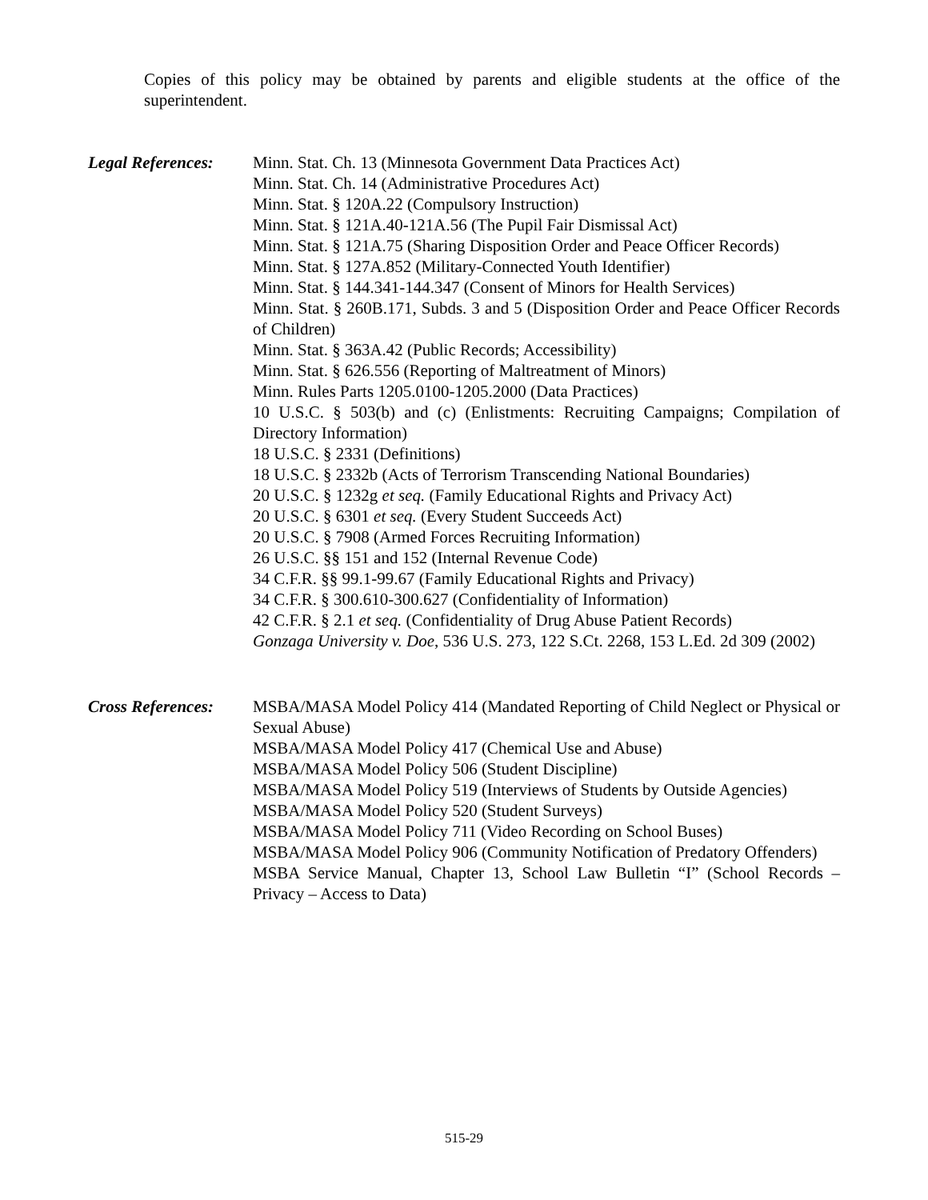Copies of this policy may be obtained by parents and eligible students at the office of the superintendent.
Legal References:
Minn. Stat. Ch. 13 (Minnesota Government Data Practices Act)
Minn. Stat. Ch. 14 (Administrative Procedures Act)
Minn. Stat. § 120A.22 (Compulsory Instruction)
Minn. Stat. § 121A.40-121A.56 (The Pupil Fair Dismissal Act)
Minn. Stat. § 121A.75 (Sharing Disposition Order and Peace Officer Records)
Minn. Stat. § 127A.852 (Military-Connected Youth Identifier)
Minn. Stat. § 144.341-144.347 (Consent of Minors for Health Services)
Minn. Stat. § 260B.171, Subds. 3 and 5 (Disposition Order and Peace Officer Records of Children)
Minn. Stat. § 363A.42 (Public Records; Accessibility)
Minn. Stat. § 626.556 (Reporting of Maltreatment of Minors)
Minn. Rules Parts 1205.0100-1205.2000 (Data Practices)
10 U.S.C. § 503(b) and (c) (Enlistments: Recruiting Campaigns; Compilation of Directory Information)
18 U.S.C. § 2331 (Definitions)
18 U.S.C. § 2332b (Acts of Terrorism Transcending National Boundaries)
20 U.S.C. § 1232g et seq. (Family Educational Rights and Privacy Act)
20 U.S.C. § 6301 et seq. (Every Student Succeeds Act)
20 U.S.C. § 7908 (Armed Forces Recruiting Information)
26 U.S.C. §§ 151 and 152 (Internal Revenue Code)
34 C.F.R. §§ 99.1-99.67 (Family Educational Rights and Privacy)
34 C.F.R. § 300.610-300.627 (Confidentiality of Information)
42 C.F.R. § 2.1 et seq. (Confidentiality of Drug Abuse Patient Records)
Gonzaga University v. Doe, 536 U.S. 273, 122 S.Ct. 2268, 153 L.Ed. 2d 309 (2002)
Cross References:
MSBA/MASA Model Policy 414 (Mandated Reporting of Child Neglect or Physical or Sexual Abuse)
MSBA/MASA Model Policy 417 (Chemical Use and Abuse)
MSBA/MASA Model Policy 506 (Student Discipline)
MSBA/MASA Model Policy 519 (Interviews of Students by Outside Agencies)
MSBA/MASA Model Policy 520 (Student Surveys)
MSBA/MASA Model Policy 711 (Video Recording on School Buses)
MSBA/MASA Model Policy 906 (Community Notification of Predatory Offenders)
MSBA Service Manual, Chapter 13, School Law Bulletin “I” (School Records – Privacy – Access to Data)
515-29